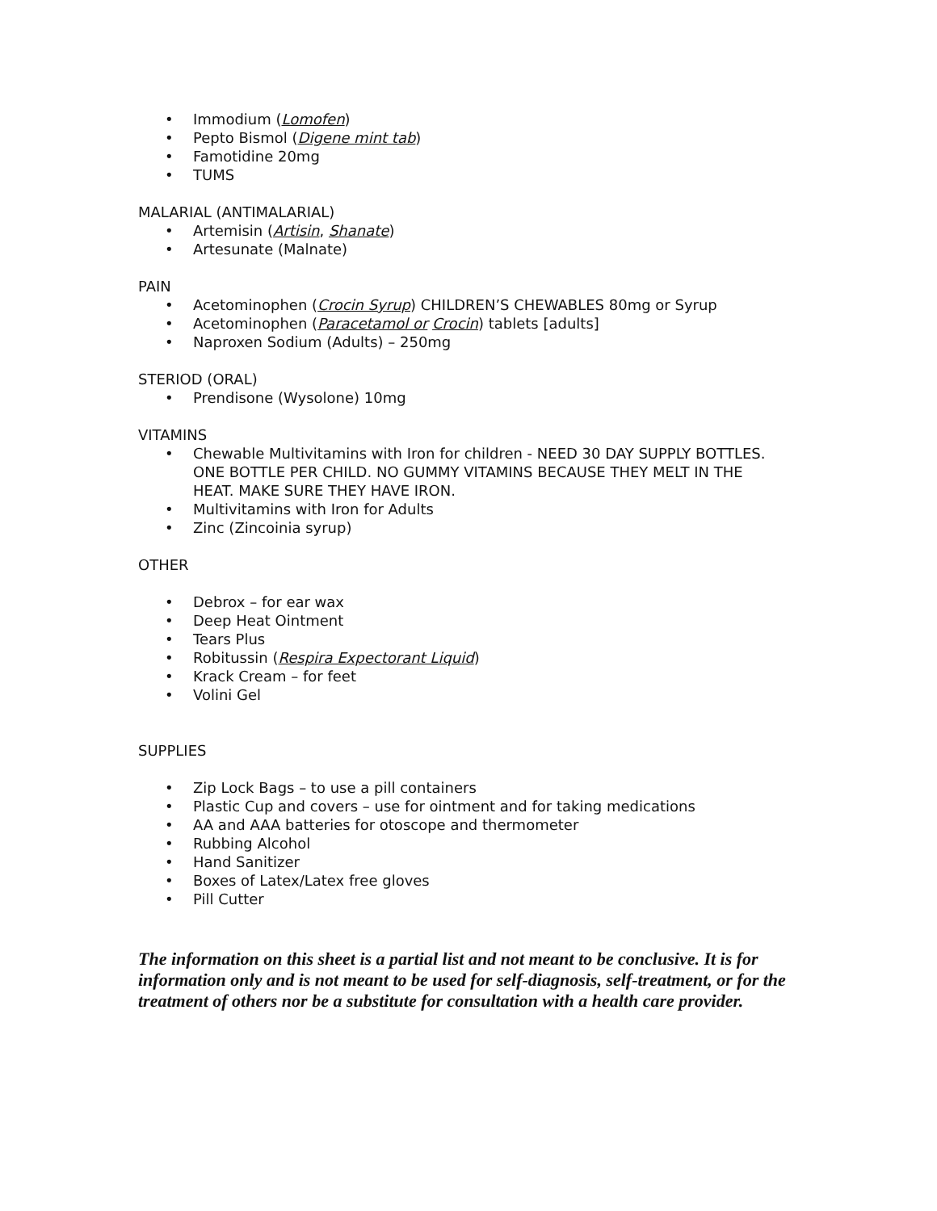• Immodium (Lomofen)
• Pepto Bismol (Digene mint tab)
• Famotidine 20mg
• TUMS
MALARIAL (ANTIMALARIAL)
• Artemisin (Artisin, Shanate)
• Artesunate (Malnate)
PAIN
• Acetominophen (Crocin Syrup) CHILDREN’S CHEWABLES 80mg or Syrup
• Acetominophen (Paracetamol or Crocin) tablets [adults]
• Naproxen Sodium (Adults) – 250mg
STERIOD (ORAL)
• Prendisone (Wysolone) 10mg
VITAMINS
• Chewable Multivitamins with Iron for children - NEED 30 DAY SUPPLY BOTTLES. ONE BOTTLE PER CHILD. NO GUMMY VITAMINS BECAUSE THEY MELT IN THE HEAT. MAKE SURE THEY HAVE IRON.
• Multivitamins with Iron for Adults
• Zinc (Zincoinia syrup)
OTHER
• Debrox – for ear wax
• Deep Heat Ointment
• Tears Plus
• Robitussin (Respira Expectorant Liquid)
• Krack Cream – for feet
• Volini Gel
SUPPLIES
• Zip Lock Bags – to use a pill containers
• Plastic Cup and covers – use for ointment and for taking medications
• AA and AAA batteries for otoscope and thermometer
• Rubbing Alcohol
• Hand Sanitizer
• Boxes of Latex/Latex free gloves
• Pill Cutter
The information on this sheet is a partial list and not meant to be conclusive. It is for information only and is not meant to be used for self-diagnosis, self-treatment, or for the treatment of others nor be a substitute for consultation with a health care provider.